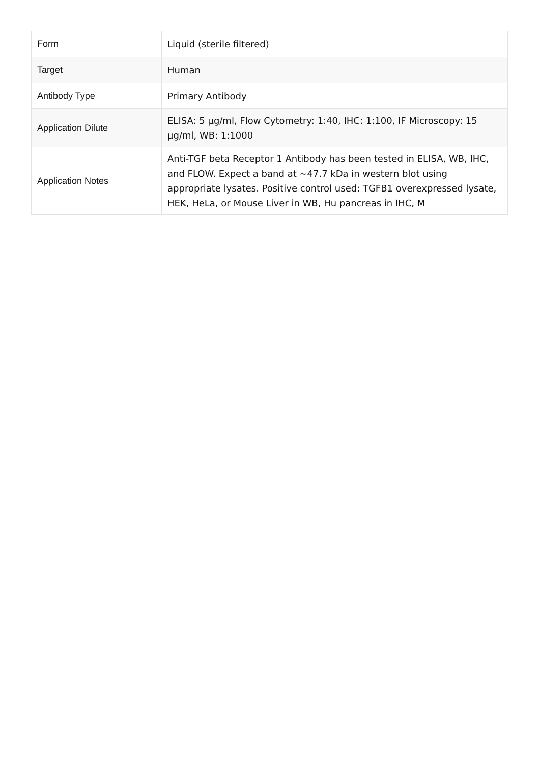| Form | Liquid (sterile filtered) |
| Target | Human |
| Antibody Type | Primary Antibody |
| Application Dilute | ELISA: 5 µg/ml, Flow Cytometry: 1:40, IHC: 1:100, IF Microscopy: 15 µg/ml, WB: 1:1000 |
| Application Notes | Anti-TGF beta Receptor 1 Antibody has been tested in ELISA, WB, IHC, and FLOW. Expect a band at ~47.7 kDa in western blot using appropriate lysates. Positive control used: TGFB1 overexpressed lysate, HEK, HeLa, or Mouse Liver in WB, Hu pancreas in IHC, M |